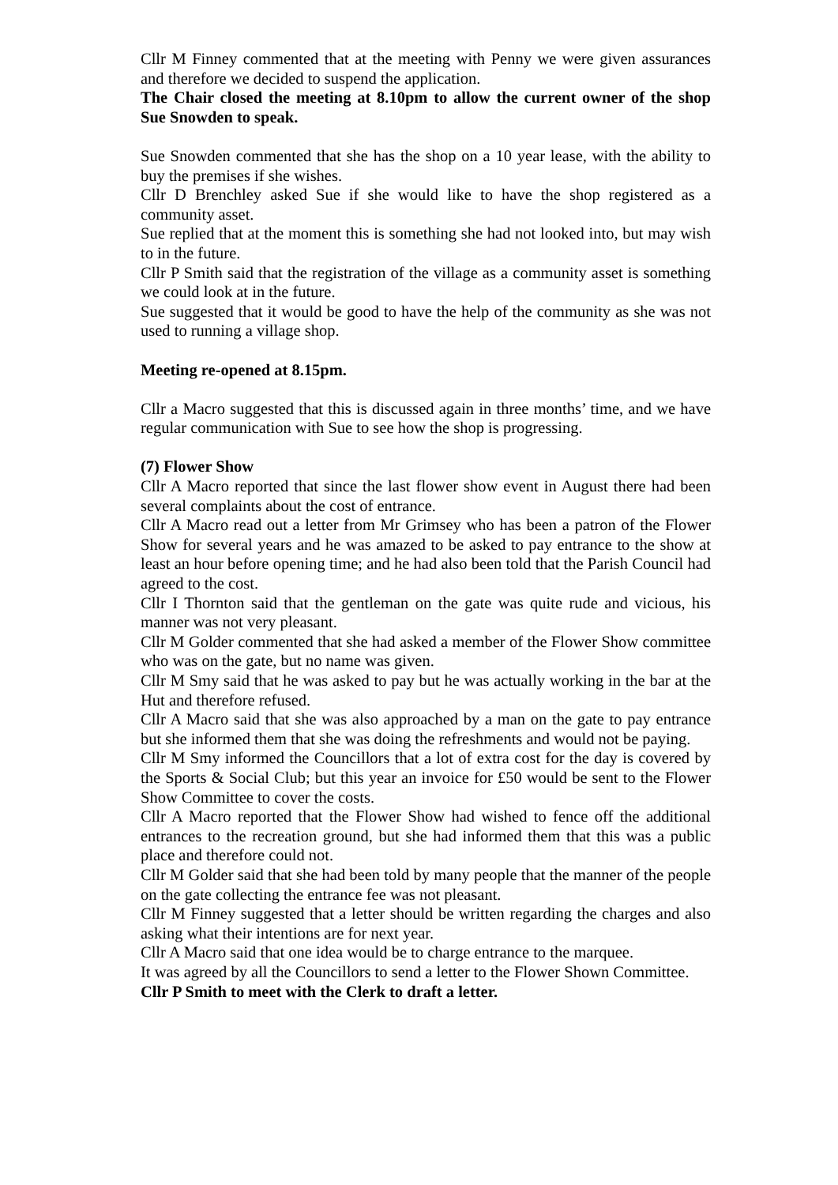Cllr M Finney commented that at the meeting with Penny we were given assurances and therefore we decided to suspend the application.
The Chair closed the meeting at 8.10pm to allow the current owner of the shop Sue Snowden to speak.
Sue Snowden commented that she has the shop on a 10 year lease, with the ability to buy the premises if she wishes.
Cllr D Brenchley asked Sue if she would like to have the shop registered as a community asset.
Sue replied that at the moment this is something she had not looked into, but may wish to in the future.
Cllr P Smith said that the registration of the village as a community asset is something we could look at in the future.
Sue suggested that it would be good to have the help of the community as she was not used to running a village shop.
Meeting re-opened at 8.15pm.
Cllr a Macro suggested that this is discussed again in three months’ time, and we have regular communication with Sue to see how the shop is progressing.
(7) Flower Show
Cllr A Macro reported that since the last flower show event in August there had been several complaints about the cost of entrance.
Cllr A Macro read out a letter from Mr Grimsey who has been a patron of the Flower Show for several years and he was amazed to be asked to pay entrance to the show at least an hour before opening time; and he had also been told that the Parish Council had agreed to the cost.
Cllr I Thornton said that the gentleman on the gate was quite rude and vicious, his manner was not very pleasant.
Cllr M Golder commented that she had asked a member of the Flower Show committee who was on the gate, but no name was given.
Cllr M Smy said that he was asked to pay but he was actually working in the bar at the Hut and therefore refused.
Cllr A Macro said that she was also approached by a man on the gate to pay entrance but she informed them that she was doing the refreshments and would not be paying.
Cllr M Smy informed the Councillors that a lot of extra cost for the day is covered by the Sports & Social Club; but this year an invoice for £50 would be sent to the Flower Show Committee to cover the costs.
Cllr A Macro reported that the Flower Show had wished to fence off the additional entrances to the recreation ground, but she had informed them that this was a public place and therefore could not.
Cllr M Golder said that she had been told by many people that the manner of the people on the gate collecting the entrance fee was not pleasant.
Cllr M Finney suggested that a letter should be written regarding the charges and also asking what their intentions are for next year.
Cllr A Macro said that one idea would be to charge entrance to the marquee.
It was agreed by all the Councillors to send a letter to the Flower Shown Committee.
Cllr P Smith to meet with the Clerk to draft a letter.